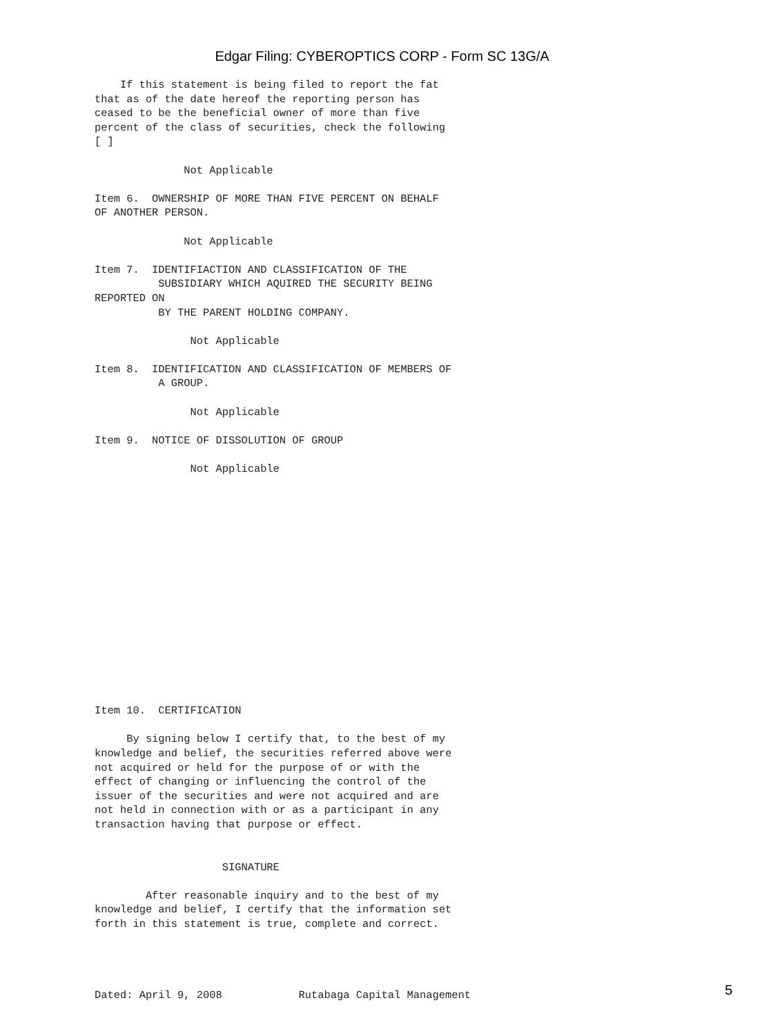Edgar Filing: CYBEROPTICS CORP - Form SC 13G/A
    If this statement is being filed to report the fat
that as of the date hereof the reporting person has
ceased to be the beneficial owner of more than five
percent of the class of securities, check the following
[ ]

              Not Applicable

Item 6.  OWNERSHIP OF MORE THAN FIVE PERCENT ON BEHALF
OF ANOTHER PERSON.

              Not Applicable

Item 7.  IDENTIFIACTION AND CLASSIFICATION OF THE
          SUBSIDIARY WHICH AQUIRED THE SECURITY BEING
REPORTED ON
          BY THE PARENT HOLDING COMPANY.

               Not Applicable

Item 8.  IDENTIFICATION AND CLASSIFICATION OF MEMBERS OF
          A GROUP.

               Not Applicable

Item 9.  NOTICE OF DISSOLUTION OF GROUP

               Not Applicable
















Item 10.  CERTIFICATION

     By signing below I certify that, to the best of my
knowledge and belief, the securities referred above were
not acquired or held for the purpose of or with the
effect of changing or influencing the control of the
issuer of the securities and were not acquired and are
not held in connection with or as a participant in any
transaction having that purpose or effect.


                    SIGNATURE

        After reasonable inquiry and to the best of my
knowledge and belief, I certify that the information set
forth in this statement is true, complete and correct.




Dated: April 9, 2008            Rutabaga Capital Management
5